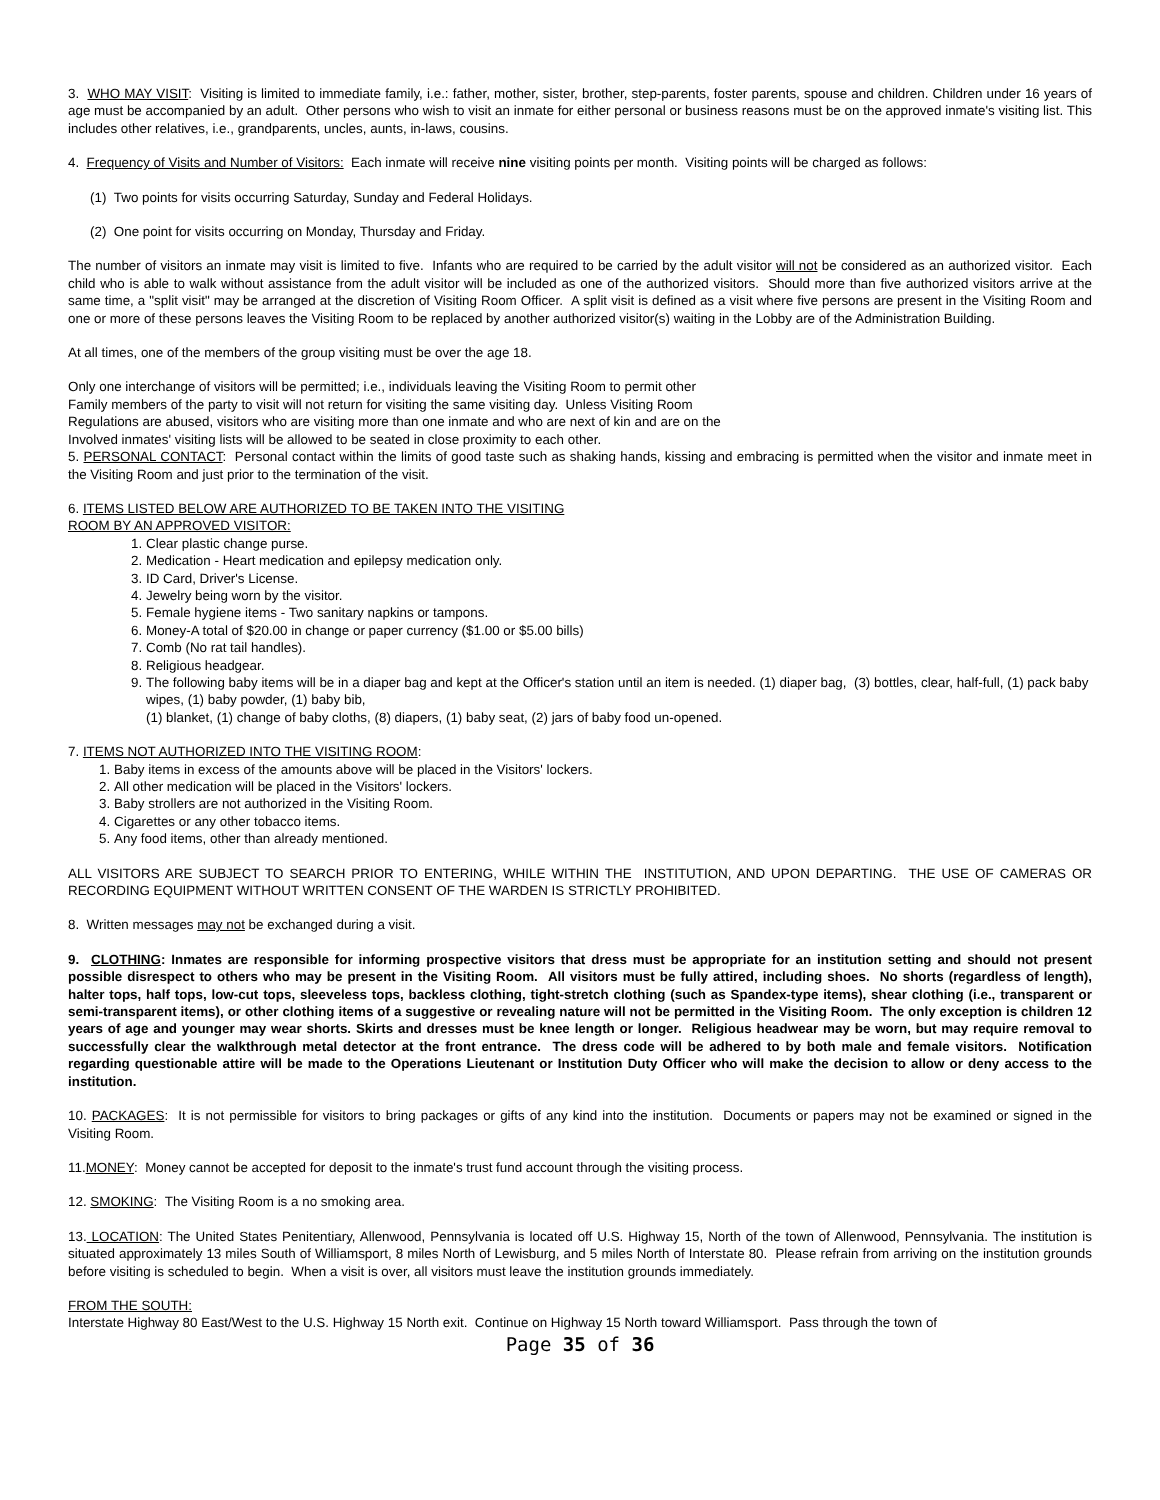3. WHO MAY VISIT: Visiting is limited to immediate family, i.e.: father, mother, sister, brother, step-parents, foster parents, spouse and children. Children under 16 years of age must be accompanied by an adult. Other persons who wish to visit an inmate for either personal or business reasons must be on the approved inmate's visiting list. This includes other relatives, i.e., grandparents, uncles, aunts, in-laws, cousins.
4. Frequency of Visits and Number of Visitors: Each inmate will receive nine visiting points per month. Visiting points will be charged as follows:
(1) Two points for visits occurring Saturday, Sunday and Federal Holidays.
(2) One point for visits occurring on Monday, Thursday and Friday.
The number of visitors an inmate may visit is limited to five. Infants who are required to be carried by the adult visitor will not be considered as an authorized visitor. Each child who is able to walk without assistance from the adult visitor will be included as one of the authorized visitors. Should more than five authorized visitors arrive at the same time, a "split visit" may be arranged at the discretion of Visiting Room Officer. A split visit is defined as a visit where five persons are present in the Visiting Room and one or more of these persons leaves the Visiting Room to be replaced by another authorized visitor(s) waiting in the Lobby are of the Administration Building.
At all times, one of the members of the group visiting must be over the age 18.
Only one interchange of visitors will be permitted; i.e., individuals leaving the Visiting Room to permit other
Family members of the party to visit will not return for visiting the same visiting day. Unless Visiting Room
Regulations are abused, visitors who are visiting more than one inmate and who are next of kin and are on the
Involved inmates' visiting lists will be allowed to be seated in close proximity to each other.
5. PERSONAL CONTACT: Personal contact within the limits of good taste such as shaking hands, kissing and embracing is permitted when the visitor and inmate meet in the Visiting Room and just prior to the termination of the visit.
6. ITEMS LISTED BELOW ARE AUTHORIZED TO BE TAKEN INTO THE VISITING
ROOM BY AN APPROVED VISITOR:
1. Clear plastic change purse.
2. Medication - Heart medication and epilepsy medication only.
3. ID Card, Driver's License.
4. Jewelry being worn by the visitor.
5. Female hygiene items - Two sanitary napkins or tampons.
6. Money-A total of $20.00 in change or paper currency ($1.00 or $5.00 bills)
7. Comb (No rat tail handles).
8. Religious headgear.
9. The following baby items will be in a diaper bag and kept at the Officer's station until an item is needed. (1) diaper bag, (3) bottles, clear, half-full, (1) pack baby wipes, (1) baby powder, (1) baby bib,
(1) blanket, (1) change of baby cloths, (8) diapers, (1) baby seat, (2) jars of baby food un-opened.
7. ITEMS NOT AUTHORIZED INTO THE VISITING ROOM:
1. Baby items in excess of the amounts above will be placed in the Visitors' lockers.
2. All other medication will be placed in the Visitors' lockers.
3. Baby strollers are not authorized in the Visiting Room.
4. Cigarettes or any other tobacco items.
5. Any food items, other than already mentioned.
ALL VISITORS ARE SUBJECT TO SEARCH PRIOR TO ENTERING, WHILE WITHIN THE INSTITUTION, AND UPON DEPARTING. THE USE OF CAMERAS OR RECORDING EQUIPMENT WITHOUT WRITTEN CONSENT OF THE WARDEN IS STRICTLY PROHIBITED.
8. Written messages may not be exchanged during a visit.
9. CLOTHING: Inmates are responsible for informing prospective visitors that dress must be appropriate for an institution setting and should not present possible disrespect to others who may be present in the Visiting Room. All visitors must be fully attired, including shoes. No shorts (regardless of length), halter tops, half tops, low-cut tops, sleeveless tops, backless clothing, tight-stretch clothing (such as Spandex-type items), shear clothing (i.e., transparent or semi-transparent items), or other clothing items of a suggestive or revealing nature will not be permitted in the Visiting Room. The only exception is children 12 years of age and younger may wear shorts. Skirts and dresses must be knee length or longer. Religious headwear may be worn, but may require removal to successfully clear the walkthrough metal detector at the front entrance. The dress code will be adhered to by both male and female visitors. Notification regarding questionable attire will be made to the Operations Lieutenant or Institution Duty Officer who will make the decision to allow or deny access to the institution.
10. PACKAGES: It is not permissible for visitors to bring packages or gifts of any kind into the institution. Documents or papers may not be examined or signed in the Visiting Room.
11.MONEY: Money cannot be accepted for deposit to the inmate's trust fund account through the visiting process.
12. SMOKING: The Visiting Room is a no smoking area.
13. LOCATION: The United States Penitentiary, Allenwood, Pennsylvania is located off U.S. Highway 15, North of the town of Allenwood, Pennsylvania. The institution is situated approximately 13 miles South of Williamsport, 8 miles North of Lewisburg, and 5 miles North of Interstate 80. Please refrain from arriving on the institution grounds before visiting is scheduled to begin. When a visit is over, all visitors must leave the institution grounds immediately.
FROM THE SOUTH:
Interstate Highway 80 East/West to the U.S. Highway 15 North exit. Continue on Highway 15 North toward Williamsport. Pass through the town of
Page 35 of 36